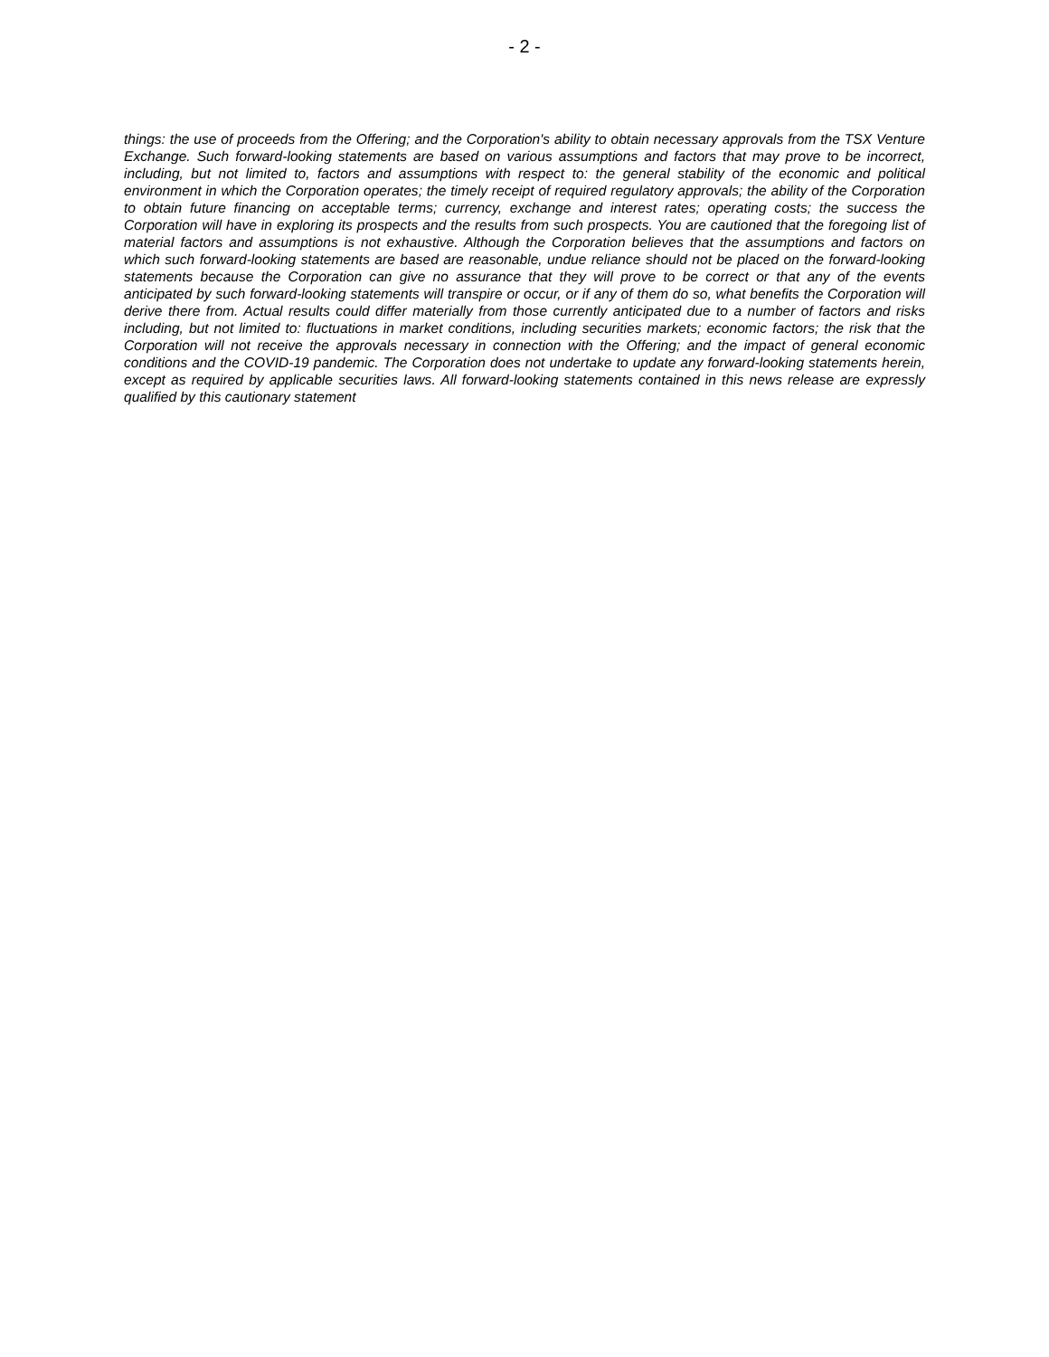- 2 -
things: the use of proceeds from the Offering; and the Corporation's ability to obtain necessary approvals from the TSX Venture Exchange. Such forward-looking statements are based on various assumptions and factors that may prove to be incorrect, including, but not limited to, factors and assumptions with respect to: the general stability of the economic and political environment in which the Corporation operates; the timely receipt of required regulatory approvals; the ability of the Corporation to obtain future financing on acceptable terms; currency, exchange and interest rates; operating costs; the success the Corporation will have in exploring its prospects and the results from such prospects. You are cautioned that the foregoing list of material factors and assumptions is not exhaustive. Although the Corporation believes that the assumptions and factors on which such forward-looking statements are based are reasonable, undue reliance should not be placed on the forward-looking statements because the Corporation can give no assurance that they will prove to be correct or that any of the events anticipated by such forward-looking statements will transpire or occur, or if any of them do so, what benefits the Corporation will derive there from. Actual results could differ materially from those currently anticipated due to a number of factors and risks including, but not limited to: fluctuations in market conditions, including securities markets; economic factors; the risk that the Corporation will not receive the approvals necessary in connection with the Offering; and the impact of general economic conditions and the COVID-19 pandemic. The Corporation does not undertake to update any forward-looking statements herein, except as required by applicable securities laws. All forward-looking statements contained in this news release are expressly qualified by this cautionary statement